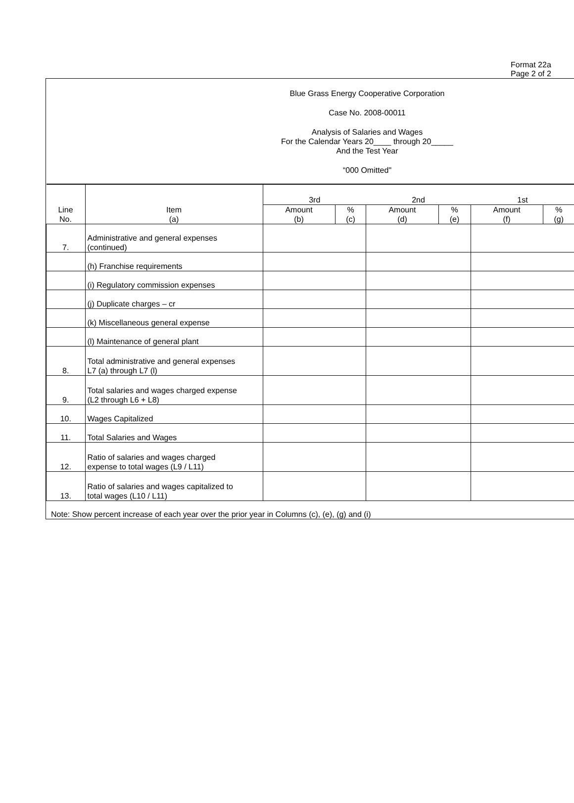Format 22a
Page 2 of 2
Blue Grass Energy Cooperative Corporation
Case No. 2008-00011
Analysis of Salaries and Wages
For the Calendar Years 20____ through 20_____
And the Test Year
“000 Omitted"
| Line No. | Item (a) | 3rd | | 2nd | | 1st | |
| --- | --- | --- | --- | --- | --- | --- | --- |
| | | Amount (b) | % (c) | Amount (d) | % (e) | Amount (f) | % (g) |
| 7. | Administrative and general expenses (continued) | | | | | | |
| | (h) Franchise requirements | | | | | | |
| | (i) Regulatory commission expenses | | | | | | |
| | (j) Duplicate charges – cr | | | | | | |
| | (k) Miscellaneous general expense | | | | | | |
| | (l) Maintenance of general plant | | | | | | |
| 8. | Total administrative and general expenses L7 (a) through L7 (l) | | | | | | |
| 9. | Total salaries and wages charged expense (L2 through L6 + L8) | | | | | | |
| 10. | Wages Capitalized | | | | | | |
| 11. | Total Salaries and Wages | | | | | | |
| 12. | Ratio of salaries and wages charged expense to total wages (L9 / L11) | | | | | | |
| 13. | Ratio of salaries and wages capitalized to total wages (L10 / L11) | | | | | | |
Note: Show percent increase of each year over the prior year in Columns (c), (e), (g) and (i)